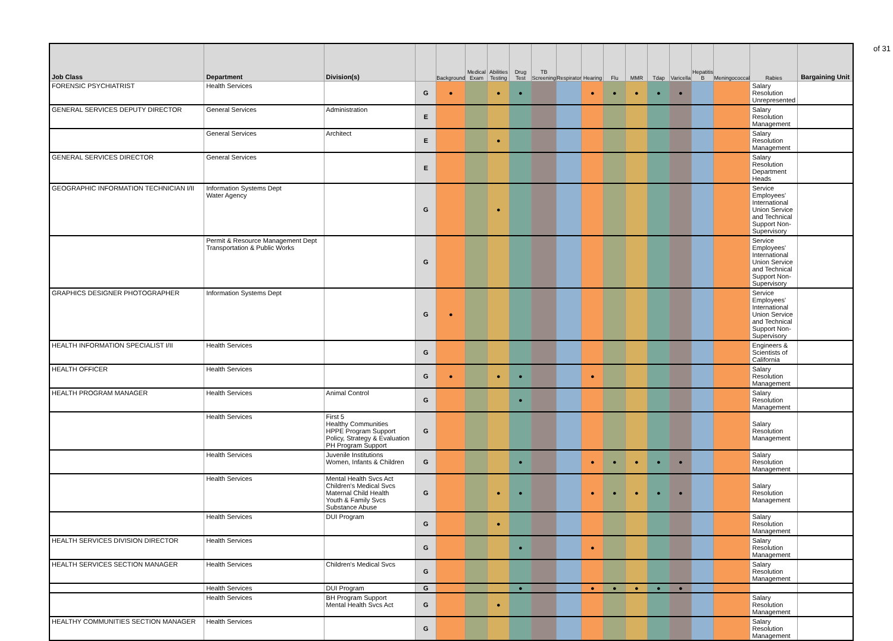of 31
| Job Class | Department | Division(s) | | Background | Medical Exam | Abilities Testing | Drug Test | TB Screening | Respirator | Hearing | Flu | MMR | Tdap | Varicella | Hepatitis B | Meningococcal | Rabies | Bargaining Unit |
| --- | --- | --- | --- | --- | --- | --- | --- | --- | --- | --- | --- | --- | --- | --- | --- | --- | --- | --- |
| FORENSIC PSYCHIATRIST | Health Services | | G | ● | | ● | ● | | | ● | ● | ● | ● | ● | | | Salary Resolution Unrepresented | |
| GENERAL SERVICES DEPUTY DIRECTOR | General Services | Administration | E | | | | | | | | | | | | | | Salary Resolution Management | |
| | General Services | Architect | E | | | ● | | | | | | | | | | | Salary Resolution Management | |
| GENERAL SERVICES DIRECTOR | General Services | | E | | | | | | | | | | | | | | Salary Resolution Department Heads | |
| GEOGRAPHIC INFORMATION TECHNICIAN I/II | Information Systems Dept Water Agency | | G | | | ● | | | | | | | | | | | Service Employees' International Union Service and Technical Support Non-Supervisory | |
| | Permit & Resource Management Dept Transportation & Public Works | | G | | | | | | | | | | | | | | Service Employees' International Union Service and Technical Support Non-Supervisory | |
| GRAPHICS DESIGNER PHOTOGRAPHER | Information Systems Dept | | G | ● | | | | | | | | | | | | | Service Employees' International Union Service and Technical Support Non-Supervisory | |
| HEALTH INFORMATION SPECIALIST I/II | Health Services | | G | | | | | | | | | | | | | | Engineers & Scientists of California | |
| HEALTH OFFICER | Health Services | | G | ● | | ● | ● | | | ● | | | | | | | Salary Resolution Management | |
| HEALTH PROGRAM MANAGER | Health Services | Animal Control | G | | | | ● | | | | | | | | | | Salary Resolution Management | |
| | Health Services | First 5 Healthy Communities HPPE Program Support Policy, Strategy & Evaluation PH Program Support | G | | | | | | | | | | | | | | Salary Resolution Management | |
| | Health Services | Juvenile Institutions Women, Infants & Children | G | | | | ● | | | ● | ● | ● | ● | ● | | | Salary Resolution Management | |
| | Health Services | Mental Health Svcs Act Children's Medical Svcs Maternal Child Health Youth & Family Svcs Substance Abuse | G | | | ● | ● | | | ● | ● | ● | ● | ● | | | Salary Resolution Management | |
| | Health Services | DUI Program | G | | | ● | | | | | | | | | | | Salary Resolution Management | |
| HEALTH SERVICES DIVISION DIRECTOR | Health Services | | G | | | | ● | | | ● | | | | | | | Salary Resolution Management | |
| HEALTH SERVICES SECTION MANAGER | Health Services | Children's Medical Svcs | G | | | | | | | | | | | | | | Salary Resolution Management | |
| | Health Services | DUI Program | G | | | | ● | | | ● | ● | ● | ● | ● | | | | |
| | Health Services | BH Program Support Mental Health Svcs Act | G | | | ● | | | | | | | | | | | Salary Resolution Management | |
| HEALTHY COMMUNITIES SECTION MANAGER | Health Services | | G | | | | | | | | | | | | | | Salary Resolution Management | |